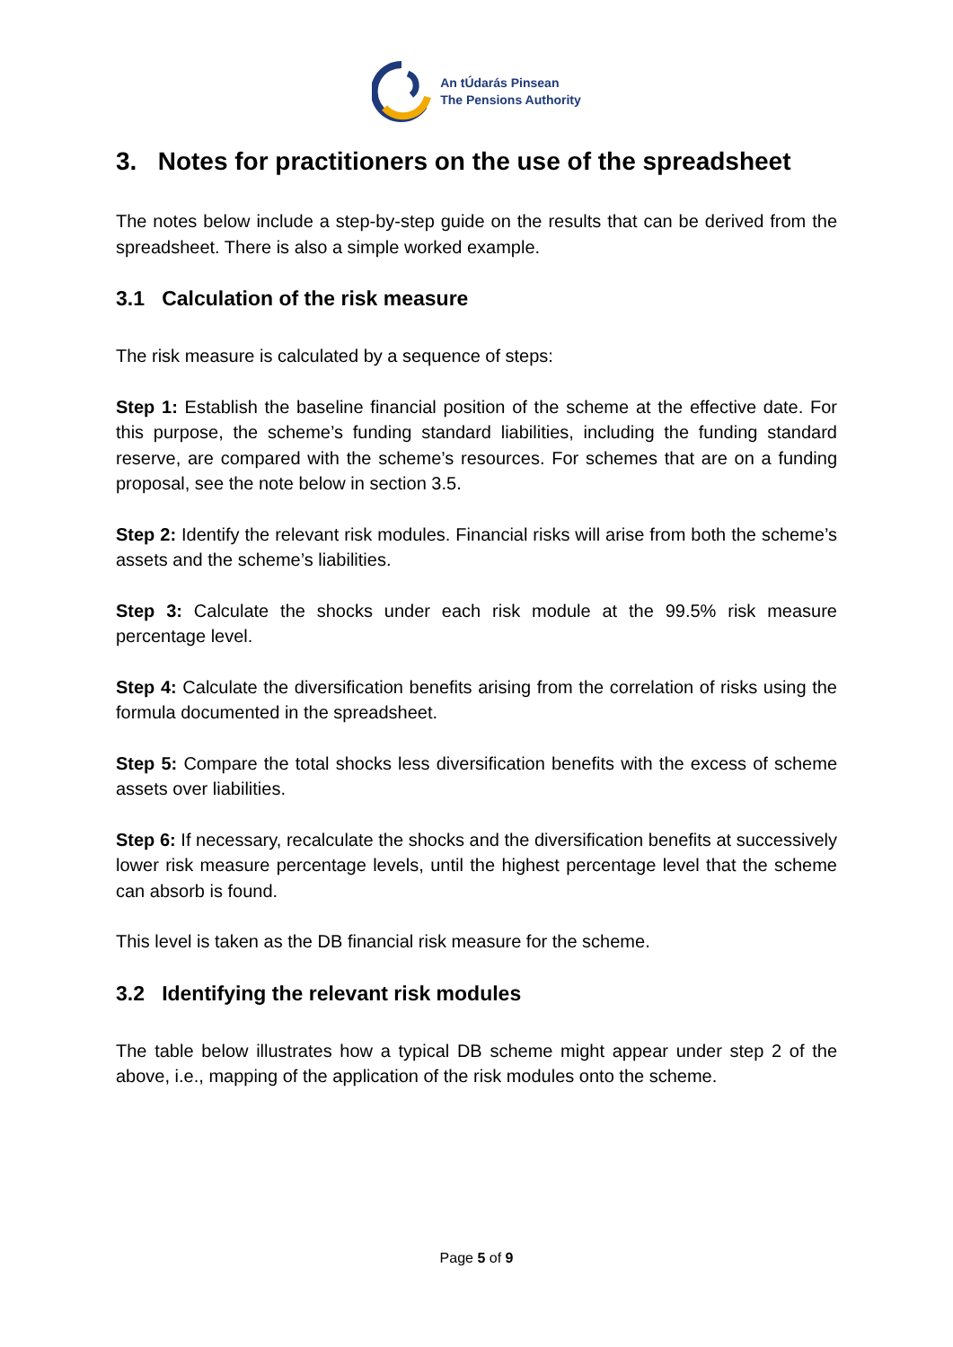An tÚdarás Pinsean
The Pensions Authority
3. Notes for practitioners on the use of the spreadsheet
The notes below include a step-by-step guide on the results that can be derived from the spreadsheet. There is also a simple worked example.
3.1 Calculation of the risk measure
The risk measure is calculated by a sequence of steps:
Step 1: Establish the baseline financial position of the scheme at the effective date. For this purpose, the scheme’s funding standard liabilities, including the funding standard reserve, are compared with the scheme’s resources. For schemes that are on a funding proposal, see the note below in section 3.5.
Step 2: Identify the relevant risk modules. Financial risks will arise from both the scheme’s assets and the scheme’s liabilities.
Step 3: Calculate the shocks under each risk module at the 99.5% risk measure percentage level.
Step 4: Calculate the diversification benefits arising from the correlation of risks using the formula documented in the spreadsheet.
Step 5: Compare the total shocks less diversification benefits with the excess of scheme assets over liabilities.
Step 6: If necessary, recalculate the shocks and the diversification benefits at successively lower risk measure percentage levels, until the highest percentage level that the scheme can absorb is found.
This level is taken as the DB financial risk measure for the scheme.
3.2 Identifying the relevant risk modules
The table below illustrates how a typical DB scheme might appear under step 2 of the above, i.e., mapping of the application of the risk modules onto the scheme.
Page 5 of 9